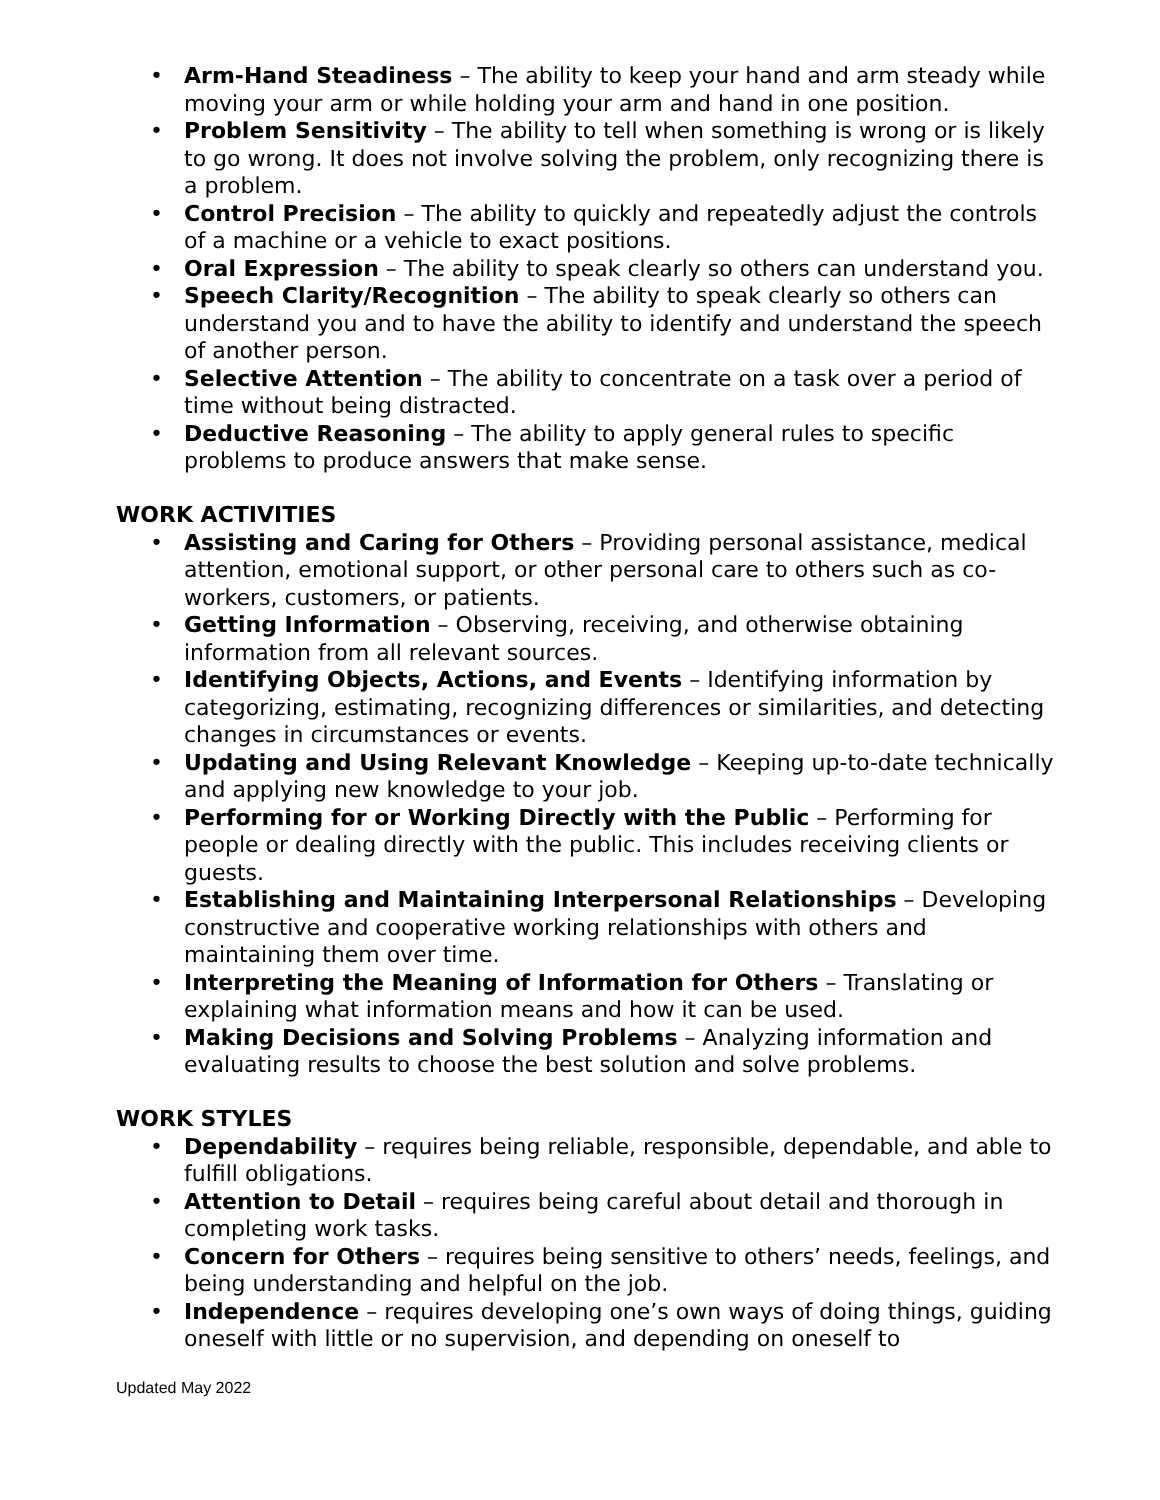• Arm-Hand Steadiness – The ability to keep your hand and arm steady while moving your arm or while holding your arm and hand in one position.
• Problem Sensitivity – The ability to tell when something is wrong or is likely to go wrong. It does not involve solving the problem, only recognizing there is a problem.
• Control Precision – The ability to quickly and repeatedly adjust the controls of a machine or a vehicle to exact positions.
• Oral Expression – The ability to speak clearly so others can understand you.
• Speech Clarity/Recognition – The ability to speak clearly so others can understand you and to have the ability to identify and understand the speech of another person.
• Selective Attention – The ability to concentrate on a task over a period of time without being distracted.
• Deductive Reasoning – The ability to apply general rules to specific problems to produce answers that make sense.
WORK ACTIVITIES
• Assisting and Caring for Others – Providing personal assistance, medical attention, emotional support, or other personal care to others such as co-workers, customers, or patients.
• Getting Information – Observing, receiving, and otherwise obtaining information from all relevant sources.
• Identifying Objects, Actions, and Events – Identifying information by categorizing, estimating, recognizing differences or similarities, and detecting changes in circumstances or events.
• Updating and Using Relevant Knowledge – Keeping up-to-date technically and applying new knowledge to your job.
• Performing for or Working Directly with the Public – Performing for people or dealing directly with the public. This includes receiving clients or guests.
• Establishing and Maintaining Interpersonal Relationships – Developing constructive and cooperative working relationships with others and maintaining them over time.
• Interpreting the Meaning of Information for Others – Translating or explaining what information means and how it can be used.
• Making Decisions and Solving Problems – Analyzing information and evaluating results to choose the best solution and solve problems.
WORK STYLES
• Dependability – requires being reliable, responsible, dependable, and able to fulfill obligations.
• Attention to Detail – requires being careful about detail and thorough in completing work tasks.
• Concern for Others – requires being sensitive to others’ needs, feelings, and being understanding and helpful on the job.
• Independence – requires developing one’s own ways of doing things, guiding oneself with little or no supervision, and depending on oneself to
Updated May 2022